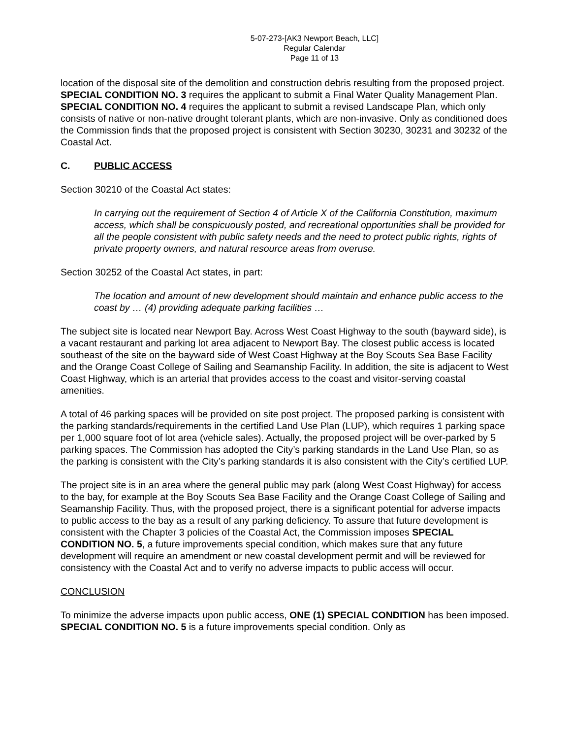5-07-273-[AK3 Newport Beach, LLC]
Regular Calendar
Page 11 of 13
location of the disposal site of the demolition and construction debris resulting from the proposed project. SPECIAL CONDITION NO. 3 requires the applicant to submit a Final Water Quality Management Plan. SPECIAL CONDITION NO. 4 requires the applicant to submit a revised Landscape Plan, which only consists of native or non-native drought tolerant plants, which are non-invasive. Only as conditioned does the Commission finds that the proposed project is consistent with Section 30230, 30231 and 30232 of the Coastal Act.
C. PUBLIC ACCESS
Section 30210 of the Coastal Act states:
In carrying out the requirement of Section 4 of Article X of the California Constitution, maximum access, which shall be conspicuously posted, and recreational opportunities shall be provided for all the people consistent with public safety needs and the need to protect public rights, rights of private property owners, and natural resource areas from overuse.
Section 30252 of the Coastal Act states, in part:
The location and amount of new development should maintain and enhance public access to the coast by … (4) providing adequate parking facilities …
The subject site is located near Newport Bay. Across West Coast Highway to the south (bayward side), is a vacant restaurant and parking lot area adjacent to Newport Bay. The closest public access is located southeast of the site on the bayward side of West Coast Highway at the Boy Scouts Sea Base Facility and the Orange Coast College of Sailing and Seamanship Facility. In addition, the site is adjacent to West Coast Highway, which is an arterial that provides access to the coast and visitor-serving coastal amenities.
A total of 46 parking spaces will be provided on site post project. The proposed parking is consistent with the parking standards/requirements in the certified Land Use Plan (LUP), which requires 1 parking space per 1,000 square foot of lot area (vehicle sales). Actually, the proposed project will be over-parked by 5 parking spaces. The Commission has adopted the City’s parking standards in the Land Use Plan, so as the parking is consistent with the City’s parking standards it is also consistent with the City’s certified LUP.
The project site is in an area where the general public may park (along West Coast Highway) for access to the bay, for example at the Boy Scouts Sea Base Facility and the Orange Coast College of Sailing and Seamanship Facility. Thus, with the proposed project, there is a significant potential for adverse impacts to public access to the bay as a result of any parking deficiency. To assure that future development is consistent with the Chapter 3 policies of the Coastal Act, the Commission imposes SPECIAL CONDITION NO. 5, a future improvements special condition, which makes sure that any future development will require an amendment or new coastal development permit and will be reviewed for consistency with the Coastal Act and to verify no adverse impacts to public access will occur.
CONCLUSION
To minimize the adverse impacts upon public access, ONE (1) SPECIAL CONDITION has been imposed. SPECIAL CONDITION NO. 5 is a future improvements special condition. Only as